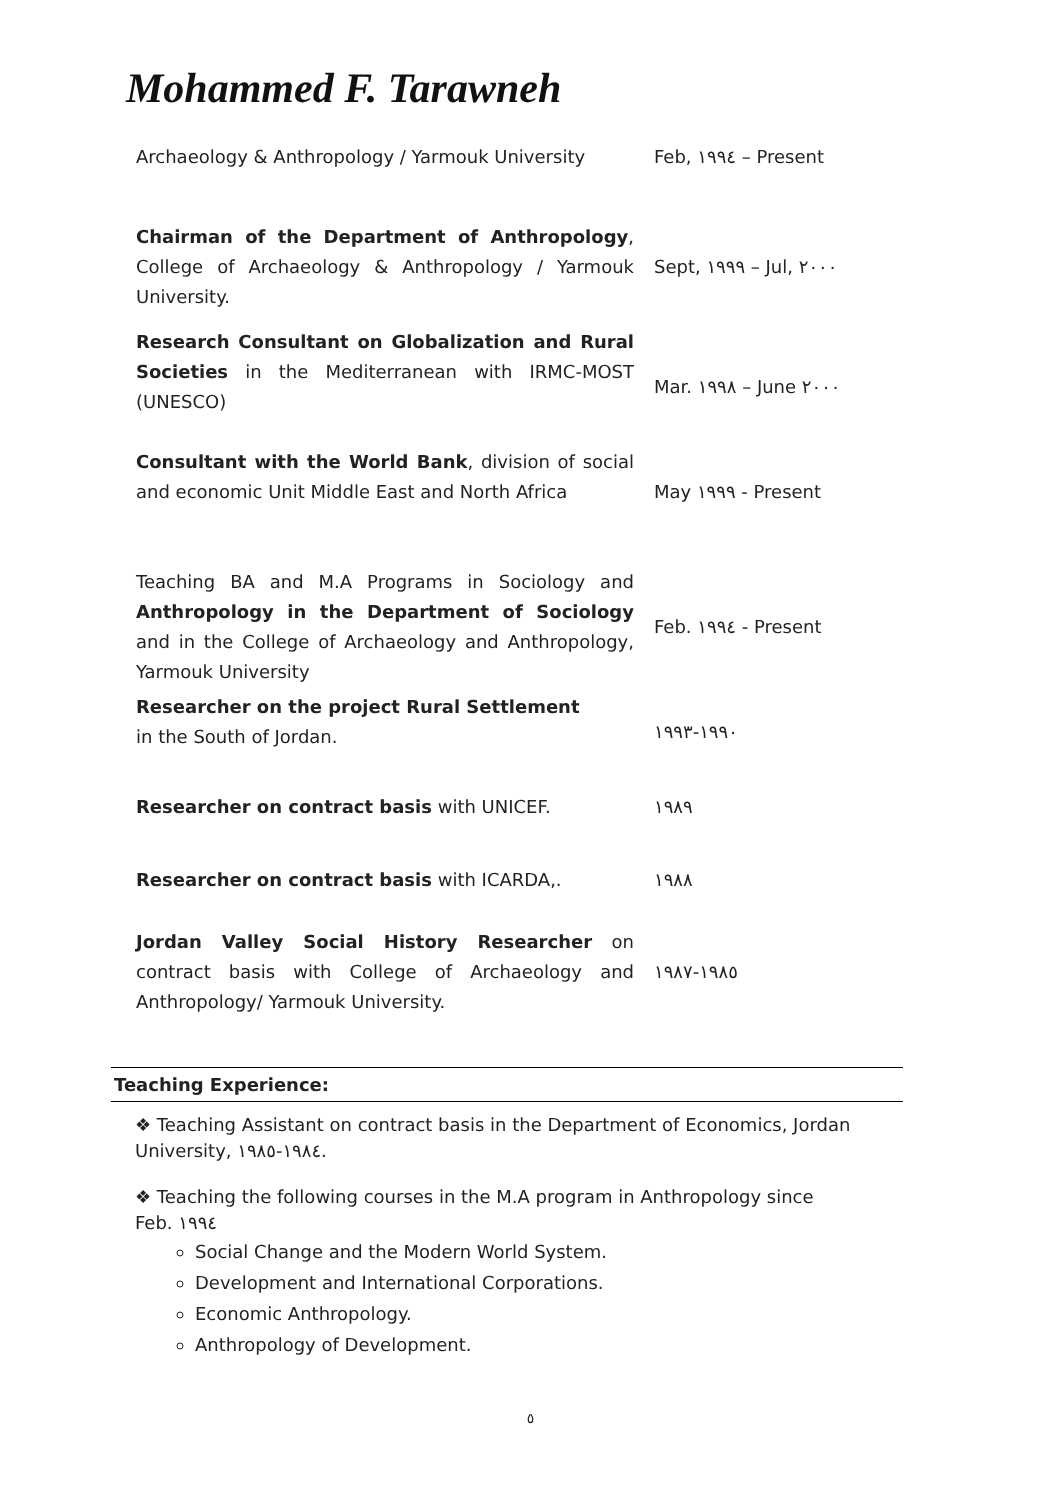Mohammed F. Tarawneh
| Archaeology & Anthropology / Yarmouk University | Feb, ١٩٩٤ – Present |
| Chairman of the Department of Anthropology , College of Archaeology & Anthropology / Yarmouk University. | Sept, ١٩٩٩ – Jul, ٢٠٠٠ |
| Research Consultant on Globalization and Rural Societies in the Mediterranean with IRMC-MOST (UNESCO) | Mar. ١٩٩٨ – June ٢٠٠٠ |
| Consultant with the World Bank , division of social and economic Unit Middle East and North Africa | May ١٩٩٩ - Present |
| Teaching BA and M.A Programs in Sociology and Anthropology in the Department of Sociology and in the College of Archaeology and Anthropology, Yarmouk University | Feb. ١٩٩٤ - Present |
| Researcher on the project Rural Settlement in the South of Jordan. | ١٩٩٠-١٩٩٣ |
| Researcher on contract basis with UNICEF. | ١٩٨٩ |
| Researcher on contract basis with ICARDA,. | ١٩٨٨ |
| Jordan Valley Social History Researcher on contract basis with College of Archaeology and Anthropology/ Yarmouk University. | ١٩٨٥-١٩٨٧ |
Teaching Experience:
❖ Teaching Assistant on contract basis in the Department of Economics, Jordan University, ١٩٨٤-١٩٨٥.
❖ Teaching the following courses in the M.A program in Anthropology since Feb. ١٩٩٤
Social Change and the Modern World System.
Development and International Corporations.
Economic Anthropology.
Anthropology of Development.
٥